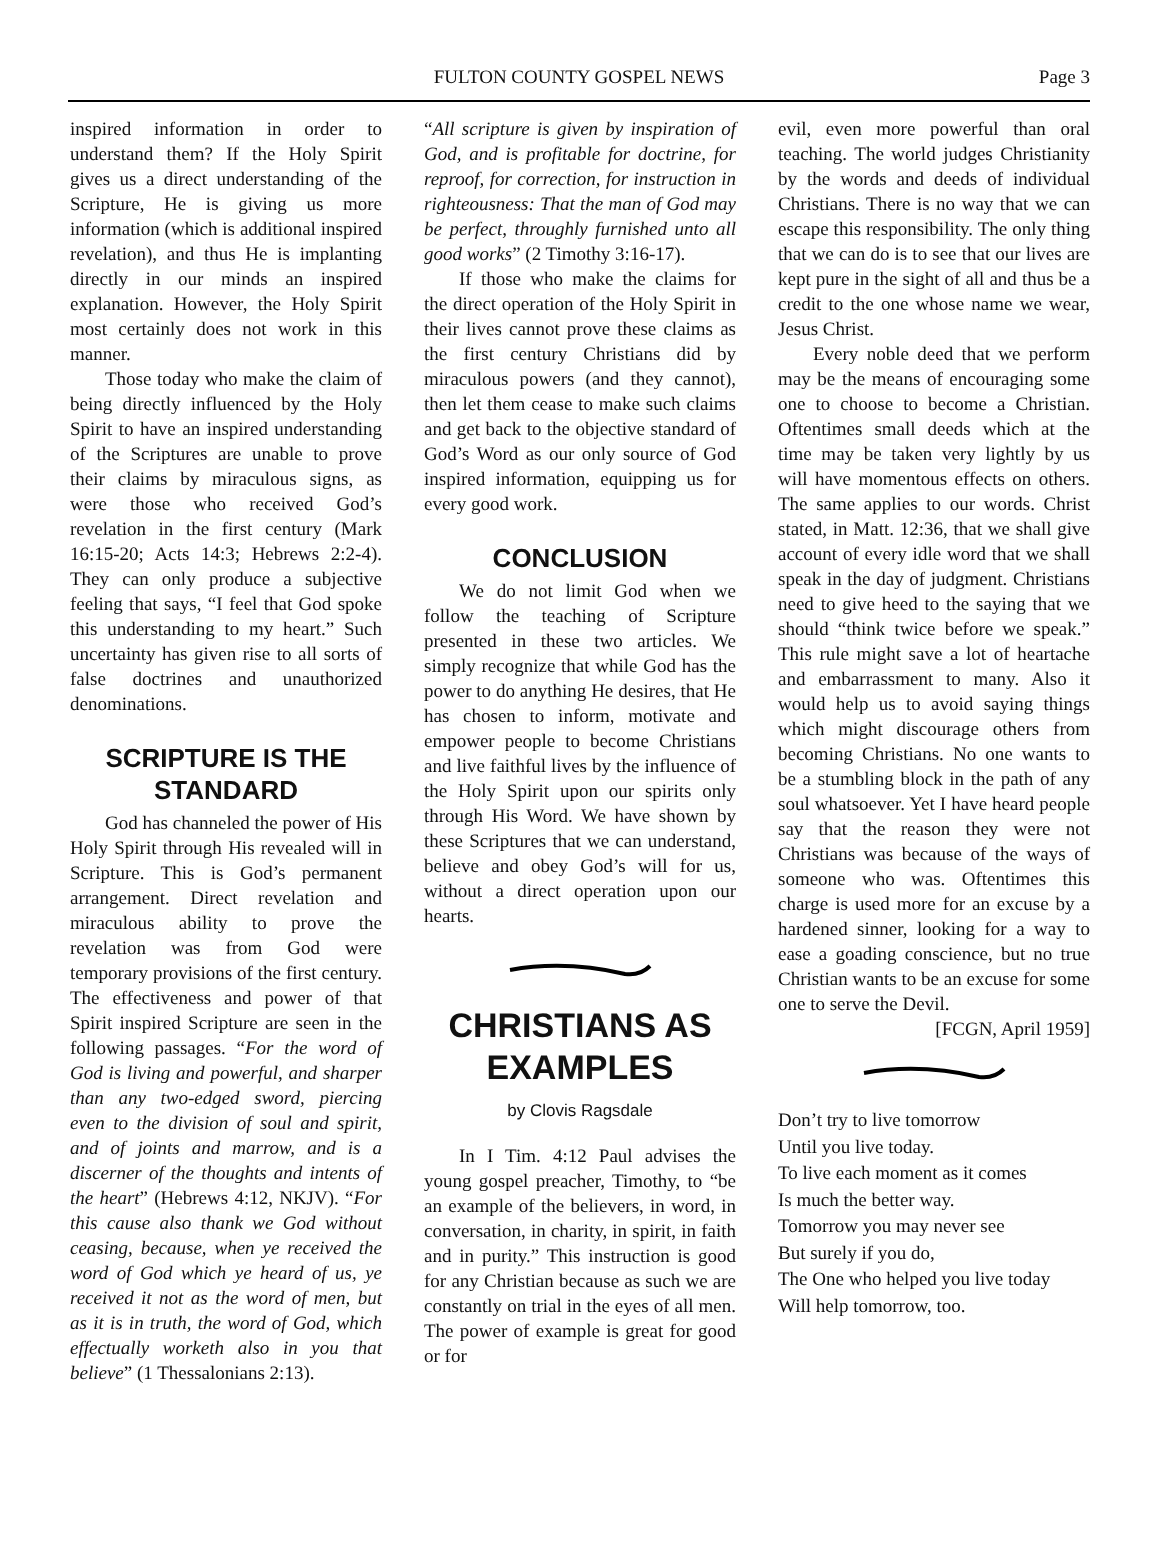FULTON COUNTY GOSPEL NEWS
Page 3
inspired information in order to understand them? If the Holy Spirit gives us a direct understanding of the Scripture, He is giving us more information (which is additional inspired revelation), and thus He is implanting directly in our minds an inspired explanation. However, the Holy Spirit most certainly does not work in this manner.
Those today who make the claim of being directly influenced by the Holy Spirit to have an inspired understanding of the Scriptures are unable to prove their claims by miraculous signs, as were those who received God’s revelation in the first century (Mark 16:15-20; Acts 14:3; Hebrews 2:2-4). They can only produce a subjective feeling that says, “I feel that God spoke this understanding to my heart.” Such uncertainty has given rise to all sorts of false doctrines and unauthorized denominations.
SCRIPTURE IS THE STANDARD
God has channeled the power of His Holy Spirit through His revealed will in Scripture. This is God’s permanent arrangement. Direct revelation and miraculous ability to prove the revelation was from God were temporary provisions of the first century. The effectiveness and power of that Spirit inspired Scripture are seen in the following passages. “For the word of God is living and powerful, and sharper than any two-edged sword, piercing even to the division of soul and spirit, and of joints and marrow, and is a discerner of the thoughts and intents of the heart” (Hebrews 4:12, NKJV). “For this cause also thank we God without ceasing, because, when ye received the word of God which ye heard of us, ye received it not as the word of men, but as it is in truth, the word of God, which effectually worketh also in you that believe” (1 Thessalonians 2:13).
“All scripture is given by inspiration of God, and is profitable for doctrine, for reproof, for correction, for instruction in righteousness: That the man of God may be perfect, throughly furnished unto all good works” (2 Timothy 3:16-17).
If those who make the claims for the direct operation of the Holy Spirit in their lives cannot prove these claims as the first century Christians did by miraculous powers (and they cannot), then let them cease to make such claims and get back to the objective standard of God’s Word as our only source of God inspired information, equipping us for every good work.
CONCLUSION
We do not limit God when we follow the teaching of Scripture presented in these two articles. We simply recognize that while God has the power to do anything He desires, that He has chosen to inform, motivate and empower people to become Christians and live faithful lives by the influence of the Holy Spirit upon our spirits only through His Word. We have shown by these Scriptures that we can understand, believe and obey God’s will for us, without a direct operation upon our hearts.
CHRISTIANS AS EXAMPLES
by Clovis Ragsdale
In I Tim. 4:12 Paul advises the young gospel preacher, Timothy, to “be an example of the believers, in word, in conversation, in charity, in spirit, in faith and in purity.” This instruction is good for any Christian because as such we are constantly on trial in the eyes of all men. The power of example is great for good or for
evil, even more powerful than oral teaching. The world judges Christianity by the words and deeds of individual Christians. There is no way that we can escape this responsibility. The only thing that we can do is to see that our lives are kept pure in the sight of all and thus be a credit to the one whose name we wear, Jesus Christ.
Every noble deed that we perform may be the means of encouraging some one to choose to become a Christian. Oftentimes small deeds which at the time may be taken very lightly by us will have momentous effects on others. The same applies to our words. Christ stated, in Matt. 12:36, that we shall give account of every idle word that we shall speak in the day of judgment. Christians need to give heed to the saying that we should “think twice before we speak.” This rule might save a lot of heartache and embarrassment to many. Also it would help us to avoid saying things which might discourage others from becoming Christians. No one wants to be a stumbling block in the path of any soul whatsoever. Yet I have heard people say that the reason they were not Christians was because of the ways of someone who was. Oftentimes this charge is used more for an excuse by a hardened sinner, looking for a way to ease a goading conscience, but no true Christian wants to be an excuse for some one to serve the Devil.
[FCGN, April 1959]
Don’t try to live tomorrow
Until you live today.
To live each moment as it comes
Is much the better way.
Tomorrow you may never see
But surely if you do,
The One who helped you live today
Will help tomorrow, too.